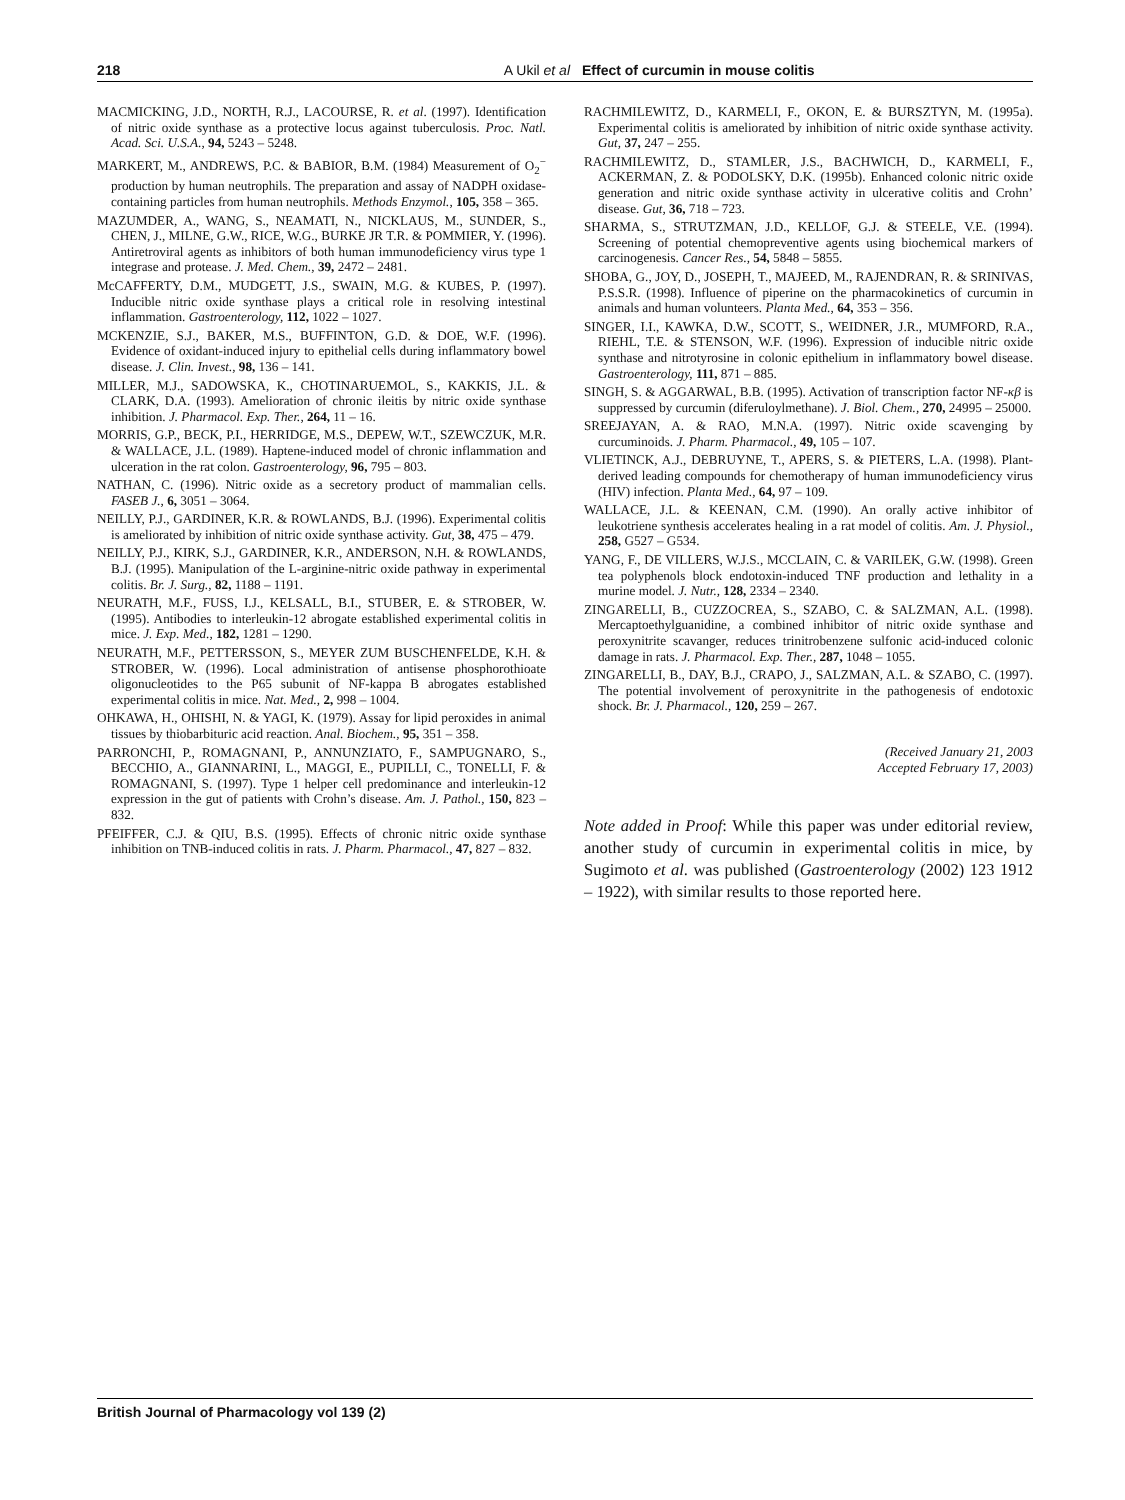218 A Ukil et al Effect of curcumin in mouse colitis
MACMICKING, J.D., NORTH, R.J., LACOURSE, R. et al. (1997). Identification of nitric oxide synthase as a protective locus against tuberculosis. Proc. Natl. Acad. Sci. U.S.A., 94, 5243 – 5248.
MARKERT, M., ANDREWS, P.C. & BABIOR, B.M. (1984) Measurement of O<sub>2</sub><sup>−</sup> production by human neutrophils. The preparation and assay of NADPH oxidase-containing particles from human neutrophils. Methods Enzymol., 105, 358 – 365.
MAZUMDER, A., WANG, S., NEAMATI, N., NICKLAUS, M., SUNDER, S., CHEN, J., MILNE, G.W., RICE, W.G., BURKE JR T.R. & POMMIER, Y. (1996). Antiretroviral agents as inhibitors of both human immunodeficiency virus type 1 integrase and protease. J. Med. Chem., 39, 2472 – 2481.
McCAFFERTY, D.M., MUDGETT, J.S., SWAIN, M.G. & KUBES, P. (1997). Inducible nitric oxide synthase plays a critical role in resolving intestinal inflammation. Gastroenterology, 112, 1022 – 1027.
MCKENZIE, S.J., BAKER, M.S., BUFFINTON, G.D. & DOE, W.F. (1996). Evidence of oxidant-induced injury to epithelial cells during inflammatory bowel disease. J. Clin. Invest., 98, 136 – 141.
MILLER, M.J., SADOWSKA, K., CHOTINARUEMOL, S., KAKKIS, J.L. & CLARK, D.A. (1993). Amelioration of chronic ileitis by nitric oxide synthase inhibition. J. Pharmacol. Exp. Ther., 264, 11 – 16.
MORRIS, G.P., BECK, P.I., HERRIDGE, M.S., DEPEW, W.T., SZEWCZUK, M.R. & WALLACE, J.L. (1989). Haptene-induced model of chronic inflammation and ulceration in the rat colon. Gastroenterology, 96, 795 – 803.
NATHAN, C. (1996). Nitric oxide as a secretory product of mammalian cells. FASEB J., 6, 3051 – 3064.
NEILLY, P.J., GARDINER, K.R. & ROWLANDS, B.J. (1996). Experimental colitis is ameliorated by inhibition of nitric oxide synthase activity. Gut, 38, 475 – 479.
NEILLY, P.J., KIRK, S.J., GARDINER, K.R., ANDERSON, N.H. & ROWLANDS, B.J. (1995). Manipulation of the L-arginine-nitric oxide pathway in experimental colitis. Br. J. Surg., 82, 1188 – 1191.
NEURATH, M.F., FUSS, I.J., KELSALL, B.I., STUBER, E. & STROBER, W. (1995). Antibodies to interleukin-12 abrogate established experimental colitis in mice. J. Exp. Med., 182, 1281 – 1290.
NEURATH, M.F., PETTERSSON, S., MEYER ZUM BUSCHENFELDE, K.H. & STROBER, W. (1996). Local administration of antisense phosphorothioate oligonucleotides to the P65 subunit of NF-kappa B abrogates established experimental colitis in mice. Nat. Med., 2, 998 – 1004.
OHKAWA, H., OHISHI, N. & YAGI, K. (1979). Assay for lipid peroxides in animal tissues by thiobarbituric acid reaction. Anal. Biochem., 95, 351 – 358.
PARRONCHI, P., ROMAGNANI, P., ANNUNZIATO, F., SAMPUGNARO, S., BECCHIO, A., GIANNARINI, L., MAGGI, E., PUPILLI, C., TONELLI, F. & ROMAGNANI, S. (1997). Type 1 helper cell predominance and interleukin-12 expression in the gut of patients with Crohn’s disease. Am. J. Pathol., 150, 823 – 832.
PFEIFFER, C.J. & QIU, B.S. (1995). Effects of chronic nitric oxide synthase inhibition on TNB-induced colitis in rats. J. Pharm. Pharmacol., 47, 827 – 832.
RACHMILEWITZ, D., KARMELI, F., OKON, E. & BURSZTYN, M. (1995a). Experimental colitis is ameliorated by inhibition of nitric oxide synthase activity. Gut, 37, 247 – 255.
RACHMILEWITZ, D., STAMLER, J.S., BACHWICH, D., KARMELI, F., ACKERMAN, Z. & PODOLSKY, D.K. (1995b). Enhanced colonic nitric oxide generation and nitric oxide synthase activity in ulcerative colitis and Crohn’ disease. Gut, 36, 718 – 723.
SHARMA, S., STRUTZMAN, J.D., KELLOF, G.J. & STEELE, V.E. (1994). Screening of potential chemopreventive agents using biochemical markers of carcinogenesis. Cancer Res., 54, 5848 – 5855.
SHOBA, G., JOY, D., JOSEPH, T., MAJEED, M., RAJENDRAN, R. & SRINIVAS, P.S.S.R. (1998). Influence of piperine on the pharmacokinetics of curcumin in animals and human volunteers. Planta Med., 64, 353 – 356.
SINGER, I.I., KAWKA, D.W., SCOTT, S., WEIDNER, J.R., MUMFORD, R.A., RIEHL, T.E. & STENSON, W.F. (1996). Expression of inducible nitric oxide synthase and nitrotyrosine in colonic epithelium in inflammatory bowel disease. Gastroenterology, 111, 871 – 885.
SINGH, S. & AGGARWAL, B.B. (1995). Activation of transcription factor NF-κβ is suppressed by curcumin (diferuloylmethane). J. Biol. Chem., 270, 24995 – 25000.
SREEJAYAN, A. & RAO, M.N.A. (1997). Nitric oxide scavenging by curcuminoids. J. Pharm. Pharmacol., 49, 105 – 107.
VLIETINCK, A.J., DEBRUYNE, T., APERS, S. & PIETERS, L.A. (1998). Plant-derived leading compounds for chemotherapy of human immunodeficiency virus (HIV) infection. Planta Med., 64, 97 – 109.
WALLACE, J.L. & KEENAN, C.M. (1990). An orally active inhibitor of leukotriene synthesis accelerates healing in a rat model of colitis. Am. J. Physiol., 258, G527 – G534.
YANG, F., DE VILLERS, W.J.S., MCCLAIN, C. & VARILEK, G.W. (1998). Green tea polyphenols block endotoxin-induced TNF production and lethality in a murine model. J. Nutr., 128, 2334 – 2340.
ZINGARELLI, B., CUZZOCREA, S., SZABO, C. & SALZMAN, A.L. (1998). Mercaptoethylguanidine, a combined inhibitor of nitric oxide synthase and peroxynitrite scavanger, reduces trinitrobenzene sulfonic acid-induced colonic damage in rats. J. Pharmacol. Exp. Ther., 287, 1048 – 1055.
ZINGARELLI, B., DAY, B.J., CRAPO, J., SALZMAN, A.L. & SZABO, C. (1997). The potential involvement of peroxynitrite in the pathogenesis of endotoxic shock. Br. J. Pharmacol., 120, 259 – 267.
(Received January 21, 2003
Accepted February 17, 2003)
Note added in Proof: While this paper was under editorial review, another study of curcumin in experimental colitis in mice, by Sugimoto et al. was published (Gastroenterology (2002) 123 1912 – 1922), with similar results to those reported here.
British Journal of Pharmacology vol 139 (2)